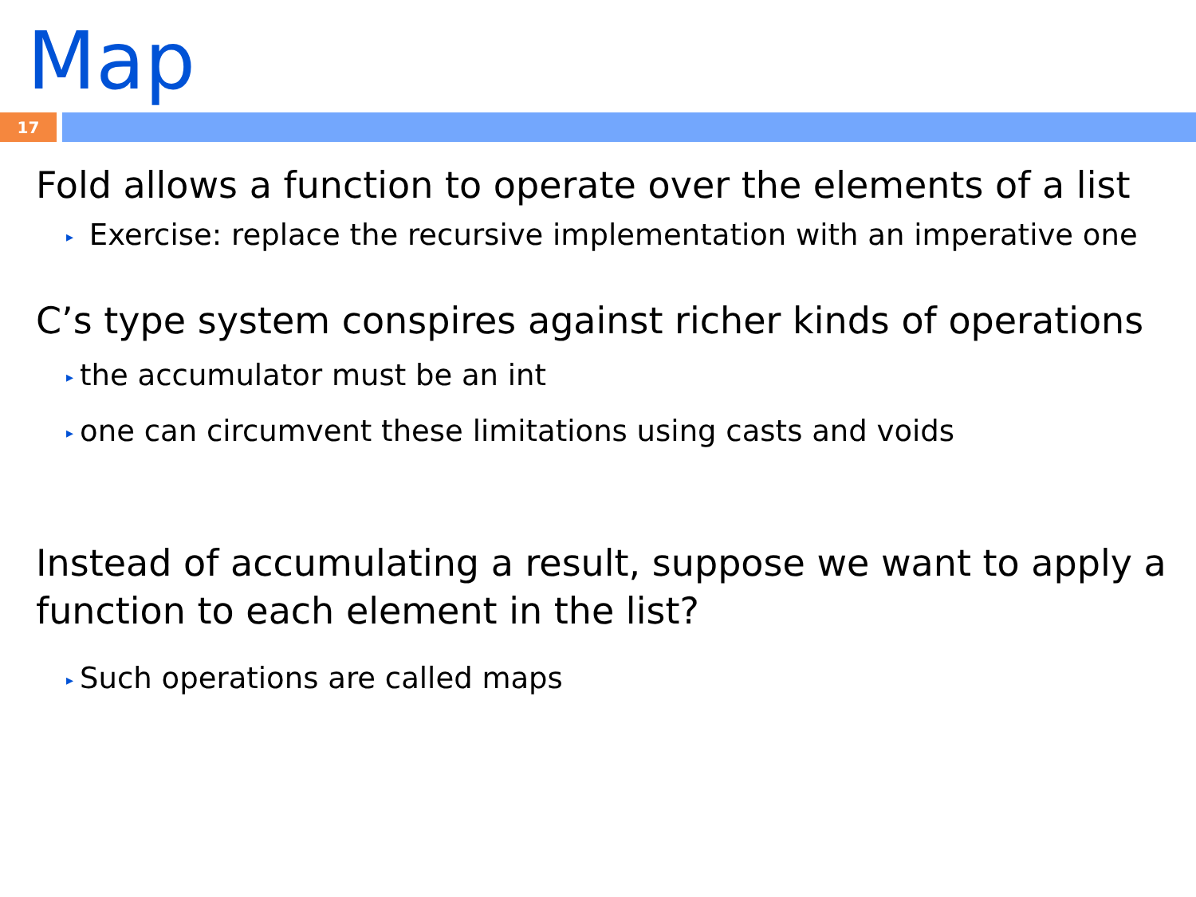Map
17
Fold allows a function to operate over the elements of a list
▸ Exercise: replace the recursive implementation with an imperative one
C’s type system conspires against richer kinds of operations
▸ the accumulator must be an int
▸ one can circumvent these limitations using casts and voids
Instead of accumulating a result, suppose we want to apply a function to each element in the list?
▸ Such operations are called maps